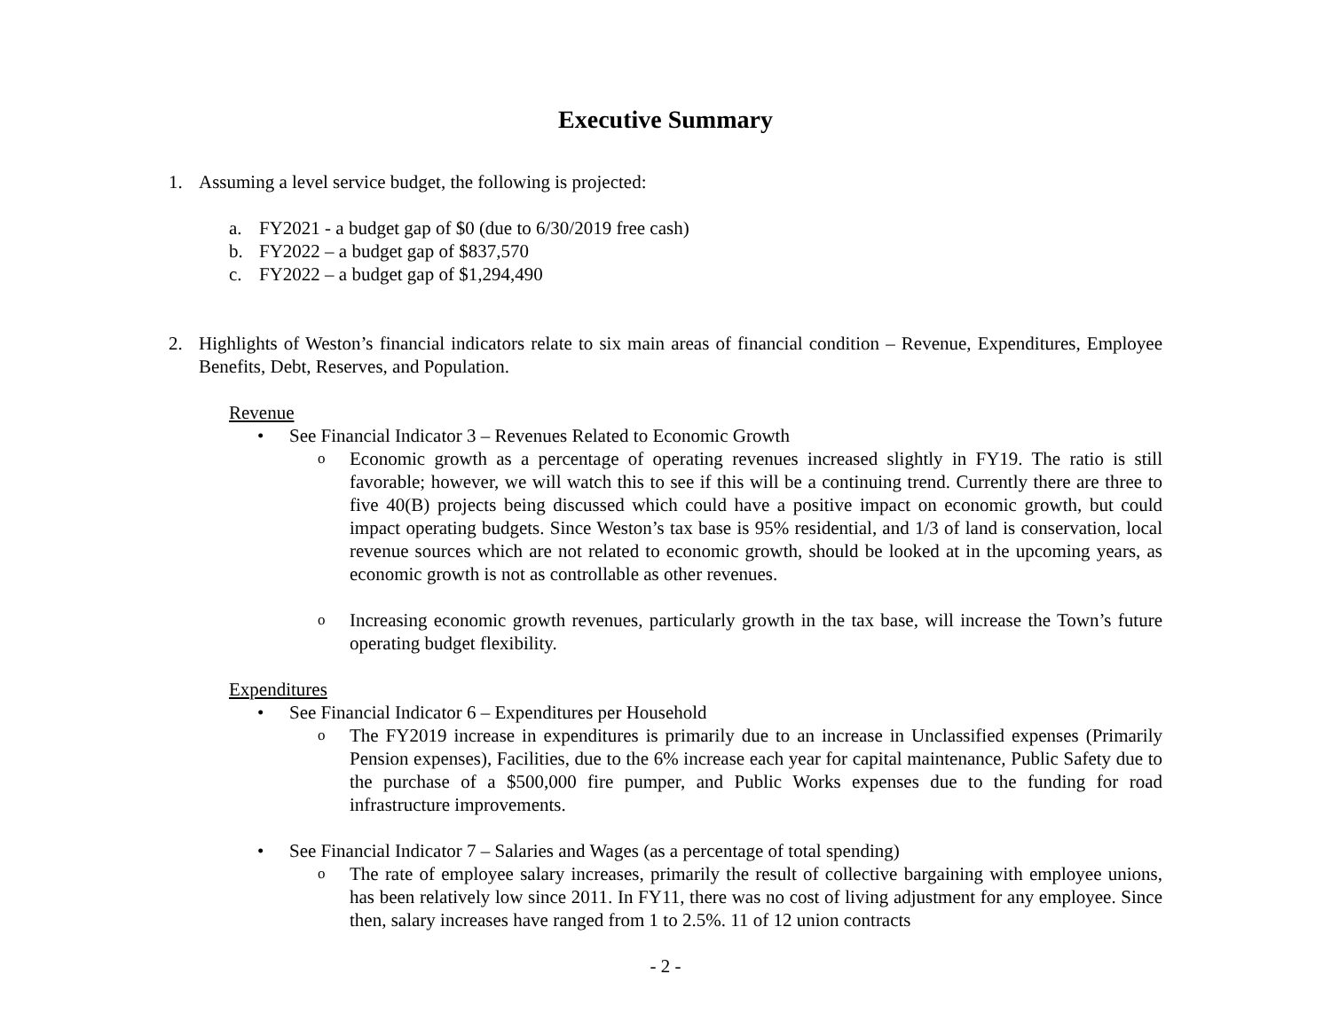Executive Summary
1. Assuming a level service budget, the following is projected:
a. FY2021 - a budget gap of $0 (due to 6/30/2019 free cash)
b. FY2022 – a budget gap of $837,570
c. FY2022 – a budget gap of $1,294,490
2. Highlights of Weston’s financial indicators relate to six main areas of financial condition – Revenue, Expenditures, Employee Benefits, Debt, Reserves, and Population.
Revenue
• See Financial Indicator 3 – Revenues Related to Economic Growth
o
Economic growth as a percentage of operating revenues increased slightly in FY19. The ratio is still favorable; however, we will watch this to see if this will be a continuing trend. Currently there are three to five 40(B) projects being discussed which could have a positive impact on economic growth, but could impact operating budgets. Since Weston’s tax base is 95% residential, and 1/3 of land is conservation, local revenue sources which are not related to economic growth, should be looked at in the upcoming years, as economic growth is not as controllable as other revenues.
o
Increasing economic growth revenues, particularly growth in the tax base, will increase the Town’s future operating budget flexibility.
Expenditures
• See Financial Indicator 6 – Expenditures per Household
o
The FY2019 increase in expenditures is primarily due to an increase in Unclassified expenses (Primarily Pension expenses), Facilities, due to the 6% increase each year for capital maintenance, Public Safety due to the purchase of a $500,000 fire pumper, and Public Works expenses due to the funding for road infrastructure improvements.
• See Financial Indicator 7 – Salaries and Wages (as a percentage of total spending)
o
The rate of employee salary increases, primarily the result of collective bargaining with employee unions, has been relatively low since 2011. In FY11, there was no cost of living adjustment for any employee. Since then, salary increases have ranged from 1 to 2.5%. 11 of 12 union contracts
- 2 -